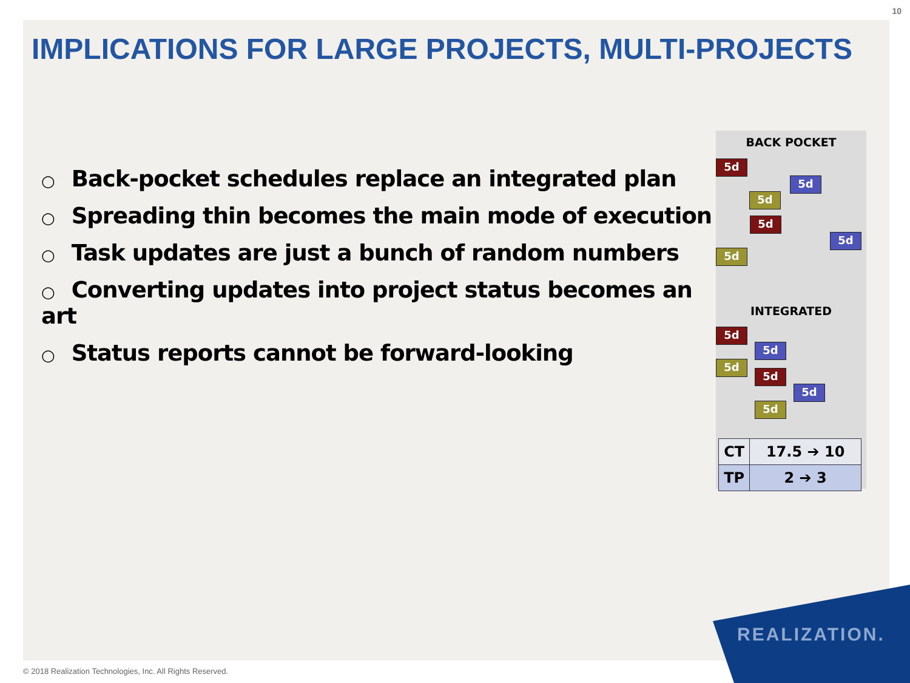10
IMPLICATIONS FOR LARGE PROJECTS, MULTI-PROJECTS
○ Back-pocket schedules replace an integrated plan
○ Spreading thin becomes the main mode of execution
○ Task updates are just a bunch of random numbers
○ Converting updates into project status becomes an art
○ Status reports cannot be forward-looking
BACK POCKET
5d
5d
5d
5d
5d
5d
INTEGRATED
5d
5d
5d
5d
5d
5d
| CT | 17.5 ➔ 10 |
| TP | 2 ➔ 3 |
REALIZATION.
© 2018 Realization Technologies, Inc. All Rights Reserved.